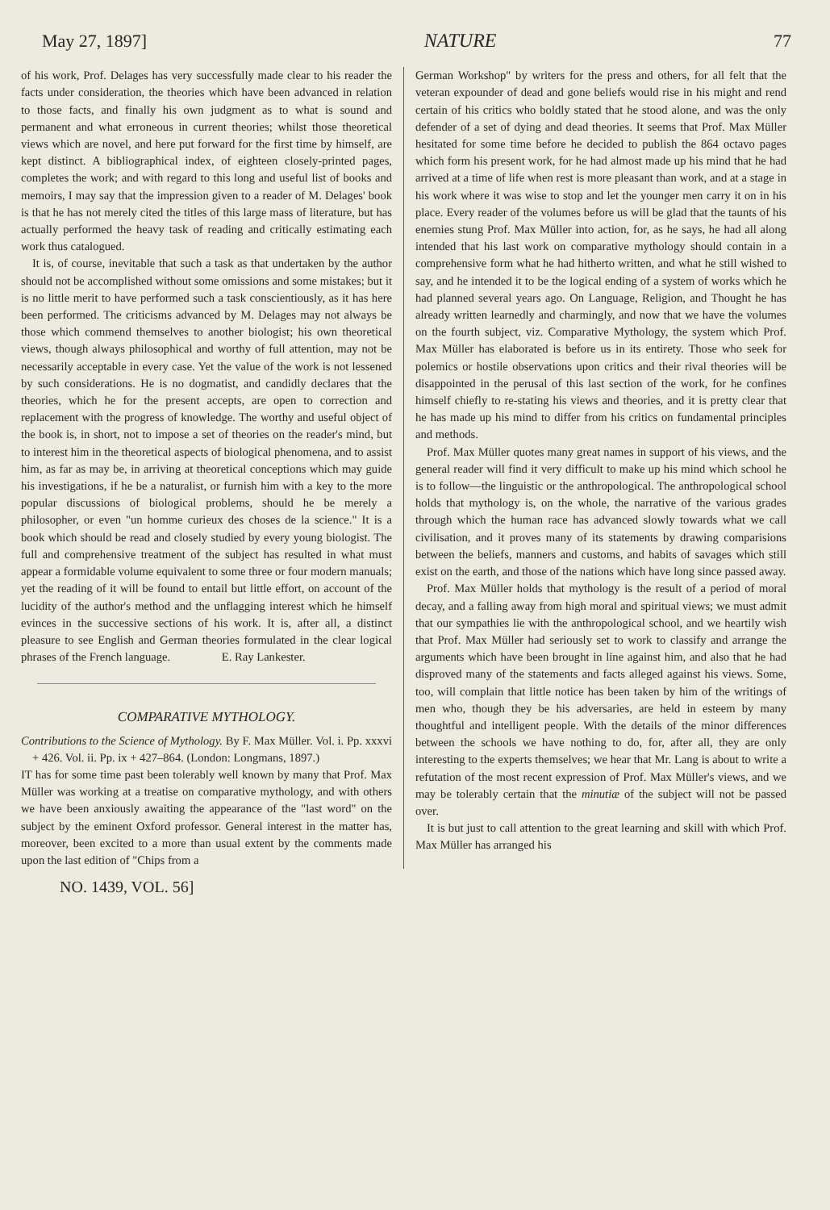May 27, 1897] NATURE 77
of his work, Prof. Delages has very successfully made clear to his reader the facts under consideration, the theories which have been advanced in relation to those facts, and finally his own judgment as to what is sound and permanent and what erroneous in current theories; whilst those theoretical views which are novel, and here put forward for the first time by himself, are kept distinct. A bibliographical index, of eighteen closely-printed pages, completes the work; and with regard to this long and useful list of books and memoirs, I may say that the impression given to a reader of M. Delages' book is that he has not merely cited the titles of this large mass of literature, but has actually performed the heavy task of reading and critically estimating each work thus catalogued.
It is, of course, inevitable that such a task as that undertaken by the author should not be accomplished without some omissions and some mistakes; but it is no little merit to have performed such a task conscientiously, as it has here been performed. The criticisms advanced by M. Delages may not always be those which commend themselves to another biologist; his own theoretical views, though always philosophical and worthy of full attention, may not be necessarily acceptable in every case. Yet the value of the work is not lessened by such considerations. He is no dogmatist, and candidly declares that the theories, which he for the present accepts, are open to correction and replacement with the progress of knowledge. The worthy and useful object of the book is, in short, not to impose a set of theories on the reader's mind, but to interest him in the theoretical aspects of biological phenomena, and to assist him, as far as may be, in arriving at theoretical conceptions which may guide his investigations, if he be a naturalist, or furnish him with a key to the more popular discussions of biological problems, should he be merely a philosopher, or even "un homme curieux des choses de la science." It is a book which should be read and closely studied by every young biologist. The full and comprehensive treatment of the subject has resulted in what must appear a formidable volume equivalent to some three or four modern manuals; yet the reading of it will be found to entail but little effort, on account of the lucidity of the author's method and the unflagging interest which he himself evinces in the successive sections of his work. It is, after all, a distinct pleasure to see English and German theories formulated in the clear logical phrases of the French language. E. Ray Lankester.
COMPARATIVE MYTHOLOGY.
Contributions to the Science of Mythology. By F. Max Müller. Vol. i. Pp. xxxvi + 426. Vol. ii. Pp. ix + 427–864. (London: Longmans, 1897.)
IT has for some time past been tolerably well known by many that Prof. Max Müller was working at a treatise on comparative mythology, and with others we have been anxiously awaiting the appearance of the "last word" on the subject by the eminent Oxford professor. General interest in the matter has, moreover, been excited to a more than usual extent by the comments made upon the last edition of "Chips from a
German Workshop" by writers for the press and others, for all felt that the veteran expounder of dead and gone beliefs would rise in his might and rend certain of his critics who boldly stated that he stood alone, and was the only defender of a set of dying and dead theories. It seems that Prof. Max Müller hesitated for some time before he decided to publish the 864 octavo pages which form his present work, for he had almost made up his mind that he had arrived at a time of life when rest is more pleasant than work, and at a stage in his work where it was wise to stop and let the younger men carry it on in his place. Every reader of the volumes before us will be glad that the taunts of his enemies stung Prof. Max Müller into action, for, as he says, he had all along intended that his last work on comparative mythology should contain in a comprehensive form what he had hitherto written, and what he still wished to say, and he intended it to be the logical ending of a system of works which he had planned several years ago. On Language, Religion, and Thought he has already written learnedly and charmingly, and now that we have the volumes on the fourth subject, viz. Comparative Mythology, the system which Prof. Max Müller has elaborated is before us in its entirety. Those who seek for polemics or hostile observations upon critics and their rival theories will be disappointed in the perusal of this last section of the work, for he confines himself chiefly to re-stating his views and theories, and it is pretty clear that he has made up his mind to differ from his critics on fundamental principles and methods.
Prof. Max Müller quotes many great names in support of his views, and the general reader will find it very difficult to make up his mind which school he is to follow—the linguistic or the anthropological. The anthropological school holds that mythology is, on the whole, the narrative of the various grades through which the human race has advanced slowly towards what we call civilisation, and it proves many of its statements by drawing comparisions between the beliefs, manners and customs, and habits of savages which still exist on the earth, and those of the nations which have long since passed away.
Prof. Max Müller holds that mythology is the result of a period of moral decay, and a falling away from high moral and spiritual views; we must admit that our sympathies lie with the anthropological school, and we heartily wish that Prof. Max Müller had seriously set to work to classify and arrange the arguments which have been brought in line against him, and also that he had disproved many of the statements and facts alleged against his views. Some, too, will complain that little notice has been taken by him of the writings of men who, though they be his adversaries, are held in esteem by many thoughtful and intelligent people. With the details of the minor differences between the schools we have nothing to do, for, after all, they are only interesting to the experts themselves; we hear that Mr. Lang is about to write a refutation of the most recent expression of Prof. Max Müller's views, and we may be tolerably certain that the minutiæ of the subject will not be passed over.
It is but just to call attention to the great learning and skill with which Prof. Max Müller has arranged his
NO. 1439, VOL. 56]